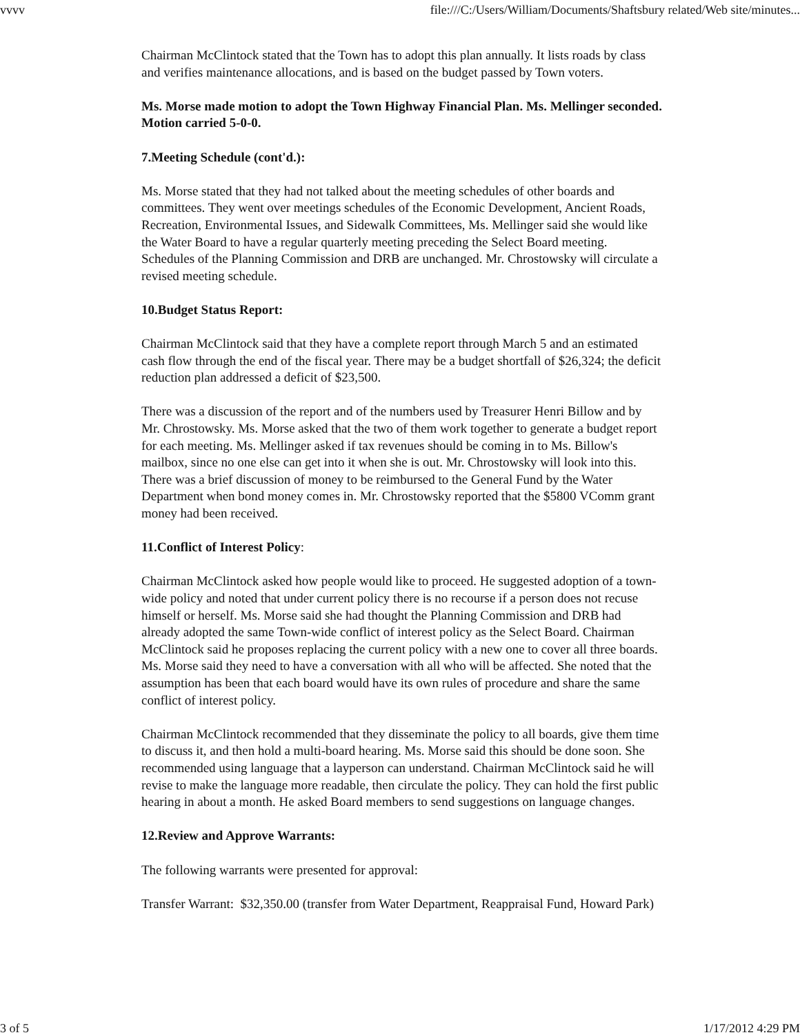vvvv file:///C:/Users/William/Documents/Shaftsbury related/Web site/minutes...
Chairman McClintock stated that the Town has to adopt this plan annually. It lists roads by class and verifies maintenance allocations, and is based on the budget passed by Town voters.
Ms. Morse made motion to adopt the Town Highway Financial Plan. Ms. Mellinger seconded. Motion carried 5-0-0.
7.Meeting Schedule (cont'd.):
Ms. Morse stated that they had not talked about the meeting schedules of other boards and committees. They went over meetings schedules of the Economic Development, Ancient Roads, Recreation, Environmental Issues, and Sidewalk Committees, Ms. Mellinger said she would like the Water Board to have a regular quarterly meeting preceding the Select Board meeting. Schedules of the Planning Commission and DRB are unchanged. Mr. Chrostowsky will circulate a revised meeting schedule.
10.Budget Status Report:
Chairman McClintock said that they have a complete report through March 5 and an estimated cash flow through the end of the fiscal year. There may be a budget shortfall of $26,324; the deficit reduction plan addressed a deficit of $23,500.
There was a discussion of the report and of the numbers used by Treasurer Henri Billow and by Mr. Chrostowsky. Ms. Morse asked that the two of them work together to generate a budget report for each meeting. Ms. Mellinger asked if tax revenues should be coming in to Ms. Billow's mailbox, since no one else can get into it when she is out. Mr. Chrostowsky will look into this. There was a brief discussion of money to be reimbursed to the General Fund by the Water Department when bond money comes in. Mr. Chrostowsky reported that the $5800 VComm grant money had been received.
11.Conflict of Interest Policy:
Chairman McClintock asked how people would like to proceed. He suggested adoption of a town-wide policy and noted that under current policy there is no recourse if a person does not recuse himself or herself. Ms. Morse said she had thought the Planning Commission and DRB had already adopted the same Town-wide conflict of interest policy as the Select Board. Chairman McClintock said he proposes replacing the current policy with a new one to cover all three boards. Ms. Morse said they need to have a conversation with all who will be affected. She noted that the assumption has been that each board would have its own rules of procedure and share the same conflict of interest policy.
Chairman McClintock recommended that they disseminate the policy to all boards, give them time to discuss it, and then hold a multi-board hearing. Ms. Morse said this should be done soon. She recommended using language that a layperson can understand. Chairman McClintock said he will revise to make the language more readable, then circulate the policy. They can hold the first public hearing in about a month. He asked Board members to send suggestions on language changes.
12.Review and Approve Warrants:
The following warrants were presented for approval:
Transfer Warrant: $32,350.00 (transfer from Water Department, Reappraisal Fund, Howard Park)
3 of 5 1/17/2012 4:29 PM